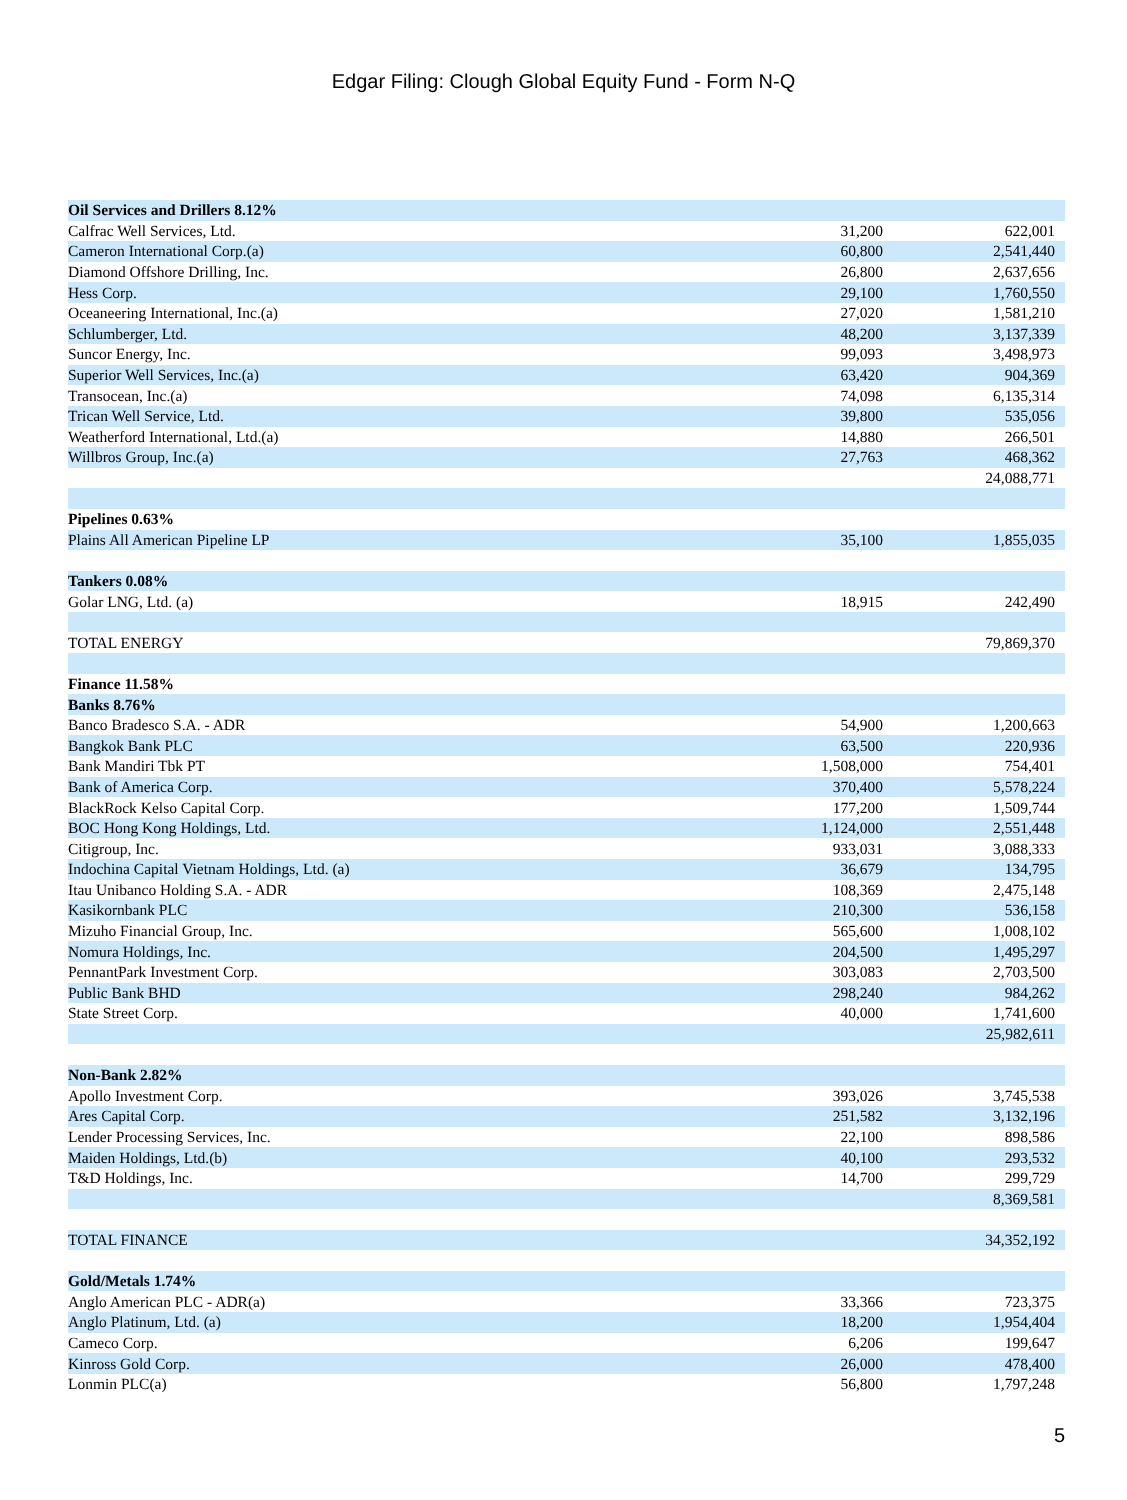Edgar Filing: Clough Global Equity Fund - Form N-Q
| Oil Services and Drillers 8.12% | | |
| Calfrac Well Services, Ltd. | 31,200 | 622,001 |
| Cameron International Corp.(a) | 60,800 | 2,541,440 |
| Diamond Offshore Drilling, Inc. | 26,800 | 2,637,656 |
| Hess Corp. | 29,100 | 1,760,550 |
| Oceaneering International, Inc.(a) | 27,020 | 1,581,210 |
| Schlumberger, Ltd. | 48,200 | 3,137,339 |
| Suncor Energy, Inc. | 99,093 | 3,498,973 |
| Superior Well Services, Inc.(a) | 63,420 | 904,369 |
| Transocean, Inc.(a) | 74,098 | 6,135,314 |
| Trican Well Service, Ltd. | 39,800 | 535,056 |
| Weatherford International, Ltd.(a) | 14,880 | 266,501 |
| Willbros Group, Inc.(a) | 27,763 | 468,362 |
| | | 24,088,771 |
| Pipelines 0.63% | | |
| Plains All American Pipeline LP | 35,100 | 1,855,035 |
| Tankers 0.08% | | |
| Golar LNG, Ltd. (a) | 18,915 | 242,490 |
| TOTAL ENERGY | | 79,869,370 |
| Finance 11.58% | | |
| Banks 8.76% | | |
| Banco Bradesco S.A. - ADR | 54,900 | 1,200,663 |
| Bangkok Bank PLC | 63,500 | 220,936 |
| Bank Mandiri Tbk PT | 1,508,000 | 754,401 |
| Bank of America Corp. | 370,400 | 5,578,224 |
| BlackRock Kelso Capital Corp. | 177,200 | 1,509,744 |
| BOC Hong Kong Holdings, Ltd. | 1,124,000 | 2,551,448 |
| Citigroup, Inc. | 933,031 | 3,088,333 |
| Indochina Capital Vietnam Holdings, Ltd. (a) | 36,679 | 134,795 |
| Itau Unibanco Holding S.A. - ADR | 108,369 | 2,475,148 |
| Kasikornbank PLC | 210,300 | 536,158 |
| Mizuho Financial Group, Inc. | 565,600 | 1,008,102 |
| Nomura Holdings, Inc. | 204,500 | 1,495,297 |
| PennantPark Investment Corp. | 303,083 | 2,703,500 |
| Public Bank BHD | 298,240 | 984,262 |
| State Street Corp. | 40,000 | 1,741,600 |
| | | 25,982,611 |
| Non-Bank 2.82% | | |
| Apollo Investment Corp. | 393,026 | 3,745,538 |
| Ares Capital Corp. | 251,582 | 3,132,196 |
| Lender Processing Services, Inc. | 22,100 | 898,586 |
| Maiden Holdings, Ltd.(b) | 40,100 | 293,532 |
| T&D Holdings, Inc. | 14,700 | 299,729 |
| | | 8,369,581 |
| TOTAL FINANCE | | 34,352,192 |
| Gold/Metals 1.74% | | |
| Anglo American PLC - ADR(a) | 33,366 | 723,375 |
| Anglo Platinum, Ltd. (a) | 18,200 | 1,954,404 |
| Cameco Corp. | 6,206 | 199,647 |
| Kinross Gold Corp. | 26,000 | 478,400 |
| Lonmin PLC(a) | 56,800 | 1,797,248 |
5